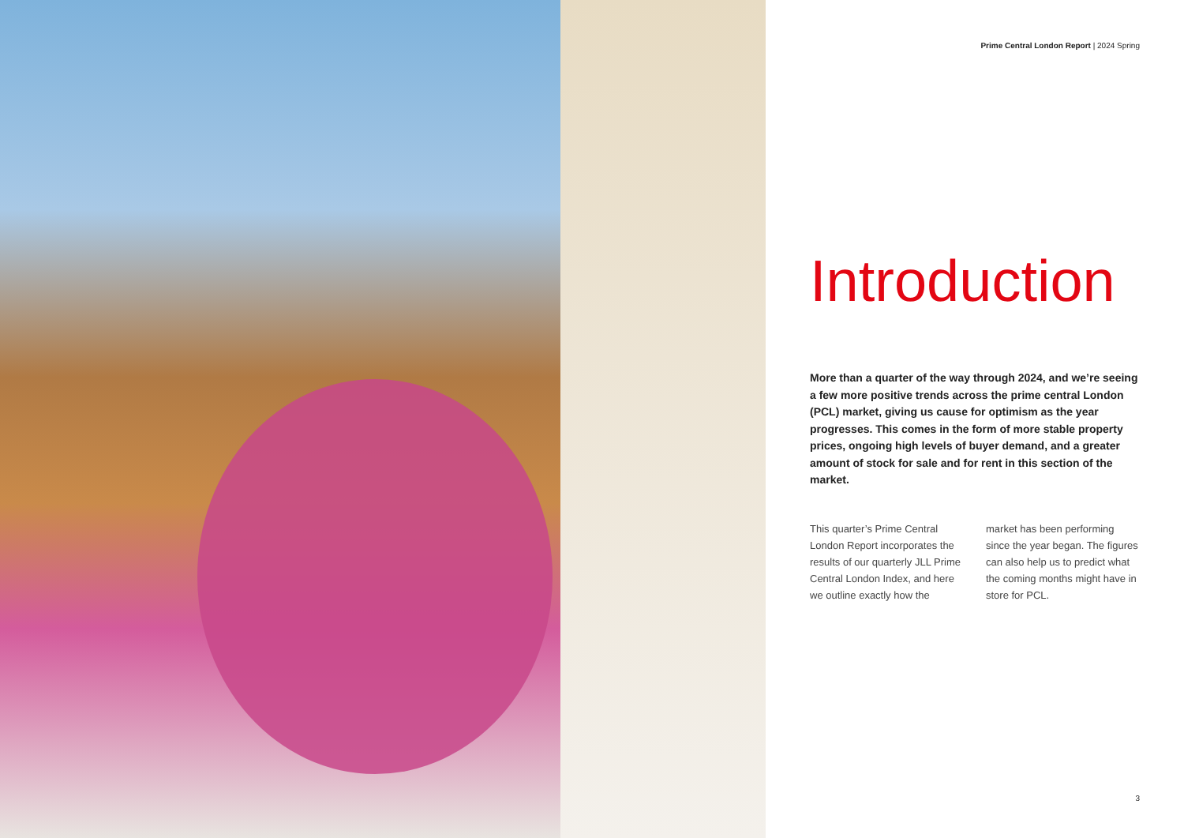Prime Central London Report | 2024 Spring
Introduction
More than a quarter of the way through 2024, and we’re seeing a few more positive trends across the prime central London (PCL) market, giving us cause for optimism as the year progresses. This comes in the form of more stable property prices, ongoing high levels of buyer demand, and a greater amount of stock for sale and for rent in this section of the market.
This quarter’s Prime Central London Report incorporates the results of our quarterly JLL Prime Central London Index, and here we outline exactly how the market has been performing since the year began. The figures can also help us to predict what the coming months might have in store for PCL.
3